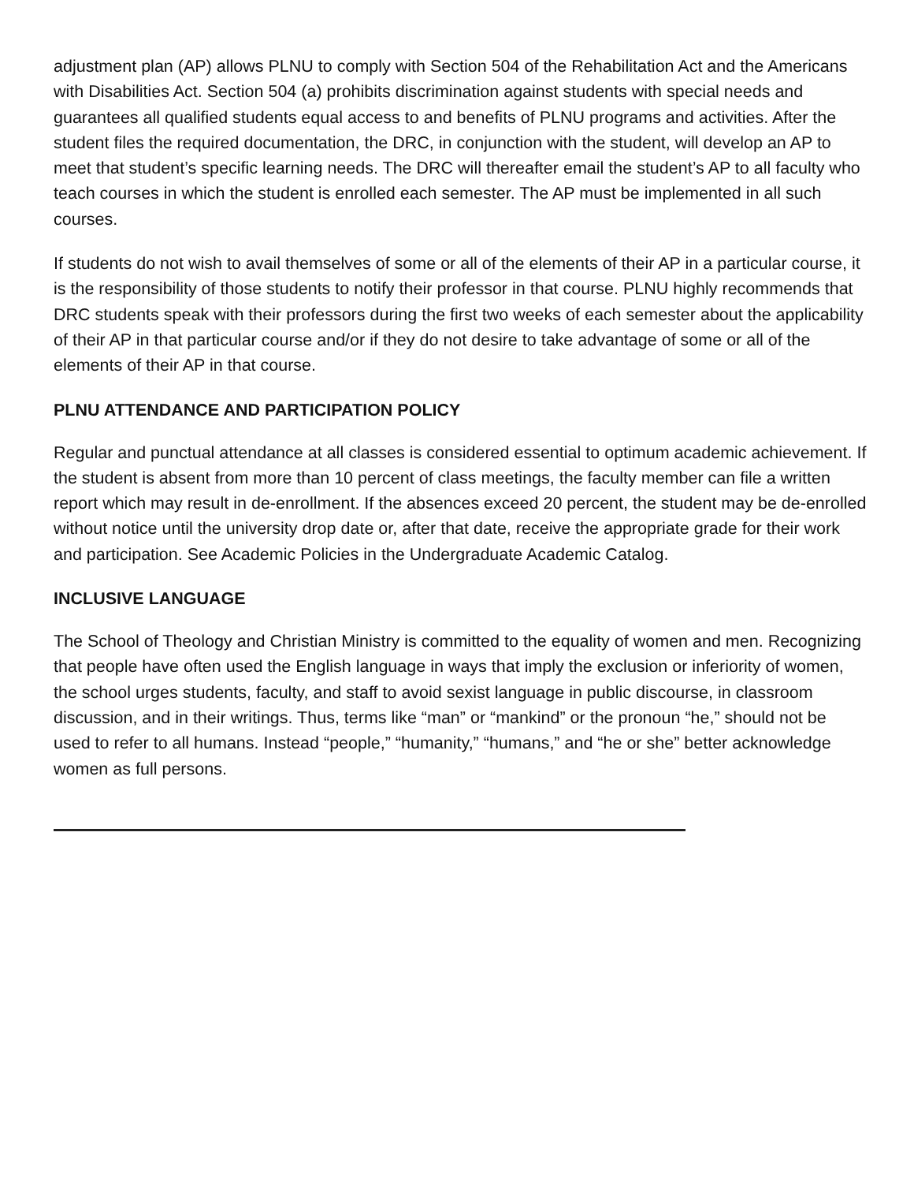adjustment plan (AP) allows PLNU to comply with Section 504 of the Rehabilitation Act and the Americans with Disabilities Act. Section 504 (a) prohibits discrimination against students with special needs and guarantees all qualified students equal access to and benefits of PLNU programs and activities. After the student files the required documentation, the DRC, in conjunction with the student, will develop an AP to meet that student’s specific learning needs. The DRC will thereafter email the student’s AP to all faculty who teach courses in which the student is enrolled each semester. The AP must be implemented in all such courses.
If students do not wish to avail themselves of some or all of the elements of their AP in a particular course, it is the responsibility of those students to notify their professor in that course. PLNU highly recommends that DRC students speak with their professors during the first two weeks of each semester about the applicability of their AP in that particular course and/or if they do not desire to take advantage of some or all of the elements of their AP in that course.
PLNU ATTENDANCE AND PARTICIPATION POLICY
Regular and punctual attendance at all classes is considered essential to optimum academic achievement. If the student is absent from more than 10 percent of class meetings, the faculty member can file a written report which may result in de-enrollment. If the absences exceed 20 percent, the student may be de-enrolled without notice until the university drop date or, after that date, receive the appropriate grade for their work and participation. See Academic Policies in the Undergraduate Academic Catalog.
INCLUSIVE LANGUAGE
The School of Theology and Christian Ministry is committed to the equality of women and men. Recognizing that people have often used the English language in ways that imply the exclusion or inferiority of women, the school urges students, faculty, and staff to avoid sexist language in public discourse, in classroom discussion, and in their writings. Thus, terms like “man” or “mankind” or the pronoun “he,” should not be used to refer to all humans. Instead “people,” “humanity,” “humans,” and “he or she” better acknowledge women as full persons.